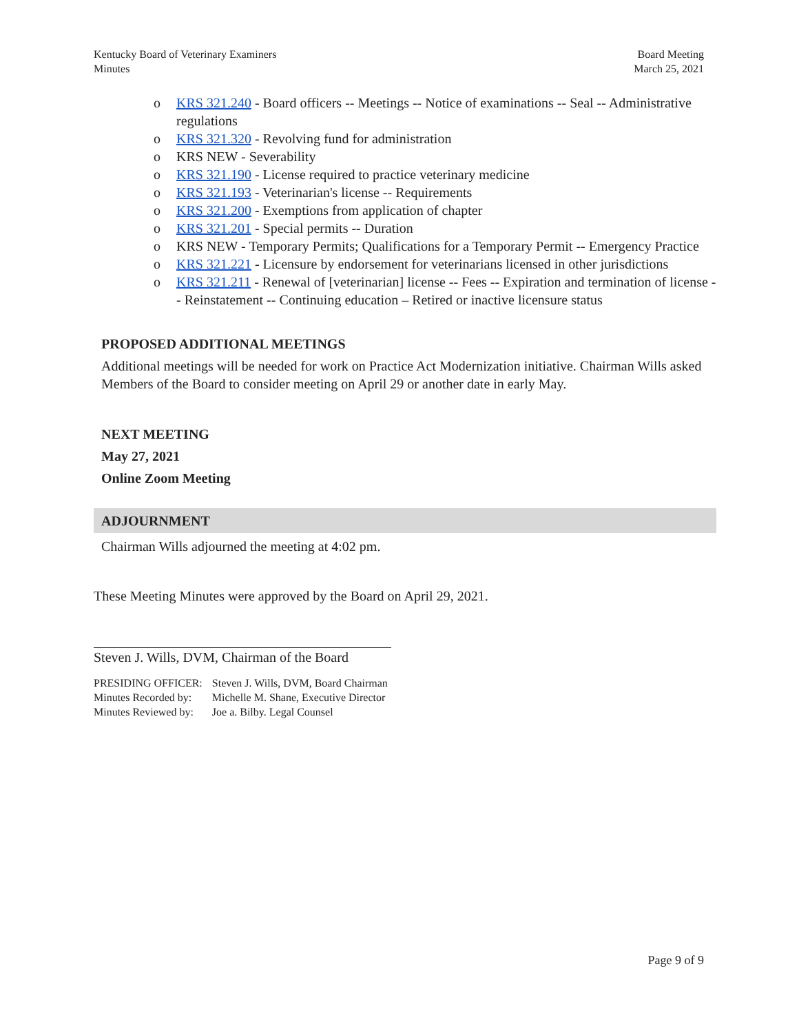Kentucky Board of Veterinary Examiners
Minutes
Board Meeting
March 25, 2021
o KRS 321.240 - Board officers -- Meetings -- Notice of examinations -- Seal -- Administrative regulations
o KRS 321.320 - Revolving fund for administration
o KRS NEW - Severability
o KRS 321.190 - License required to practice veterinary medicine
o KRS 321.193 - Veterinarian's license -- Requirements
o KRS 321.200 - Exemptions from application of chapter
o KRS 321.201 - Special permits -- Duration
o KRS NEW - Temporary Permits; Qualifications for a Temporary Permit -- Emergency Practice
o KRS 321.221 - Licensure by endorsement for veterinarians licensed in other jurisdictions
o KRS 321.211 - Renewal of [veterinarian] license -- Fees -- Expiration and termination of license -- Reinstatement -- Continuing education – Retired or inactive licensure status
PROPOSED ADDITIONAL MEETINGS
Additional meetings will be needed for work on Practice Act Modernization initiative. Chairman Wills asked Members of the Board to consider meeting on April 29 or another date in early May.
NEXT MEETING
May 27, 2021
Online Zoom Meeting
ADJOURNMENT
Chairman Wills adjourned the meeting at 4:02 pm.
These Meeting Minutes were approved by the Board on April 29, 2021.
Steven J. Wills, DVM, Chairman of the Board
| PRESIDING OFFICER: | Steven J. Wills, DVM, Board Chairman |
| Minutes Recorded by: | Michelle M. Shane, Executive Director |
| Minutes Reviewed by: | Joe a. Bilby. Legal Counsel |
Page 9 of 9